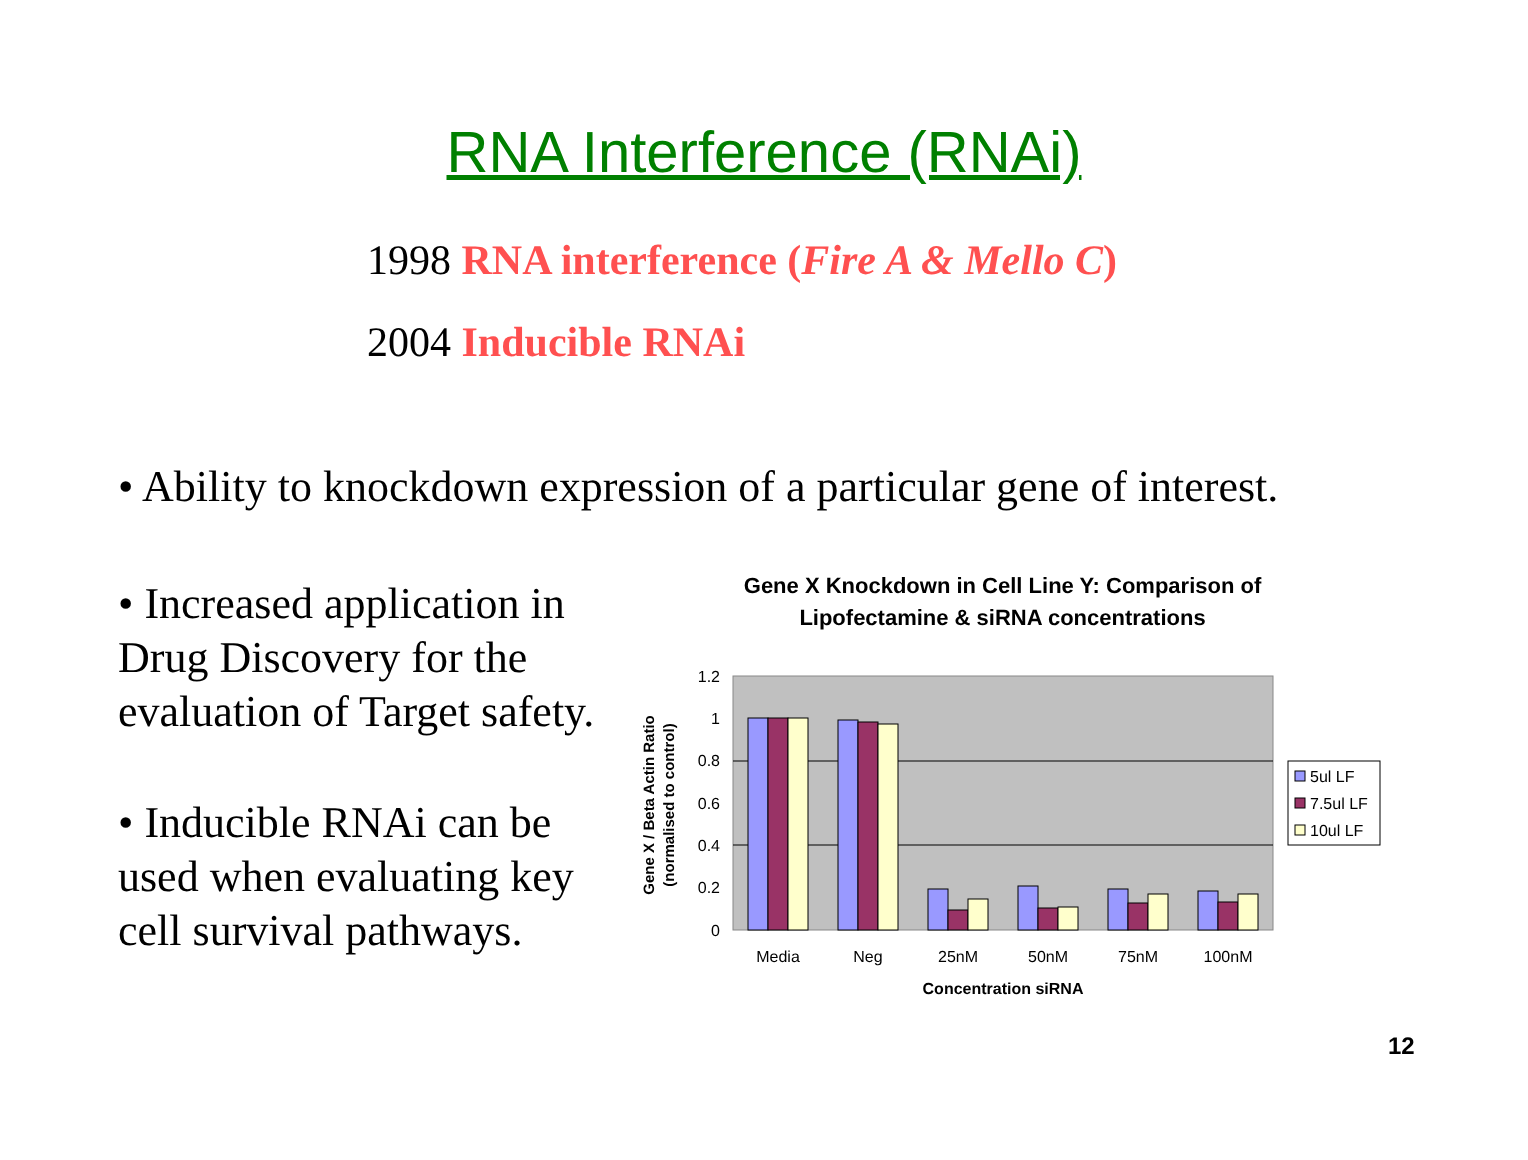RNA Interference (RNAi)
1998 RNA interference (Fire A & Mello C)
2004 Inducible RNAi
• Ability to knockdown expression of a particular gene of interest.
• Increased application in
Drug Discovery for the
evaluation of Target safety.
• Inducible RNAi can be
used when evaluating key
cell survival pathways.
Gene X Knockdown in Cell Line Y: Comparison of Lipofectamine & siRNA concentrations
1.2
1
0.8
0.6
0.4
0.2
0
Media
Neg
25nM
50nM
75nM
100nM
Concentration siRNA
Gene X / Beta Actin Ratio
(normalised to control)
5ul LF
7.5ul LF
10ul LF
12